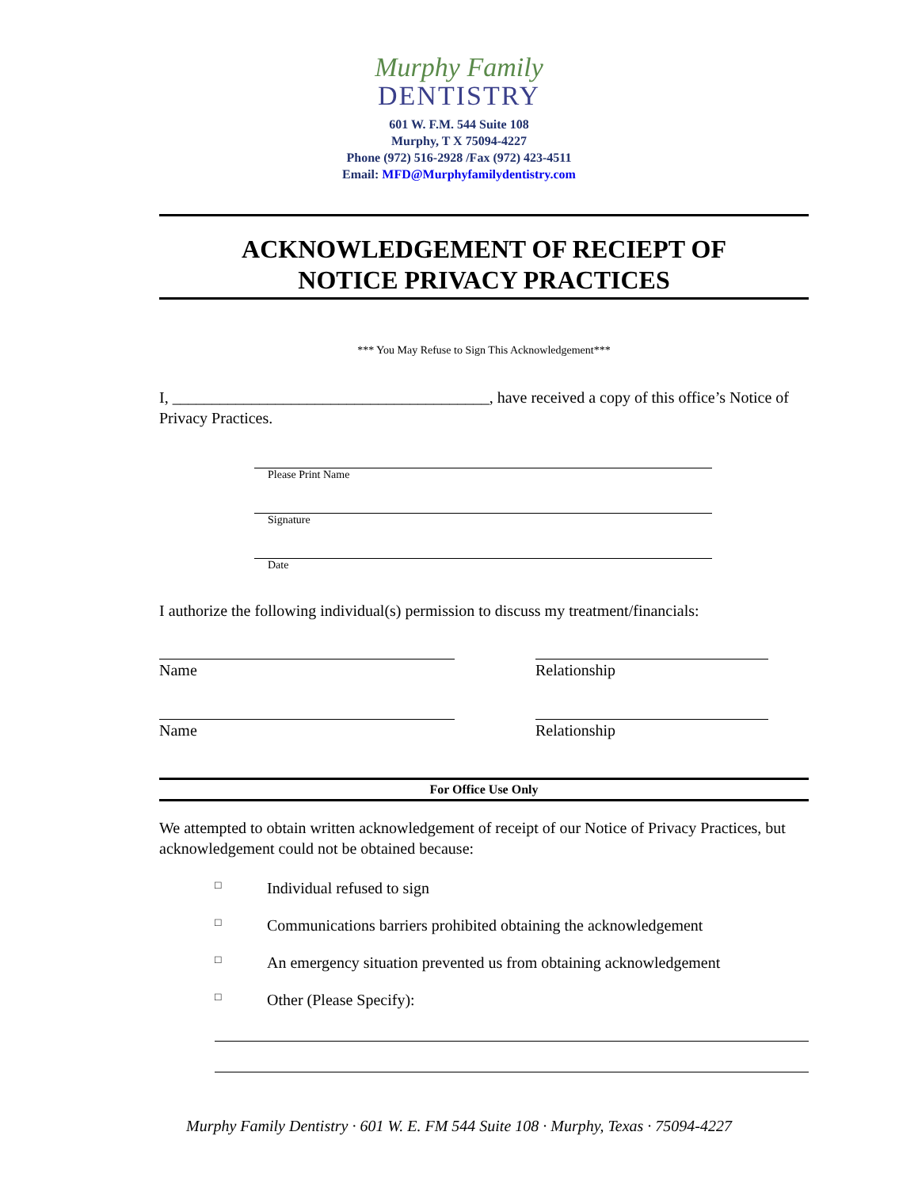Murphy Family
DENTISTRY
601 W. F.M. 544 Suite 108
Murphy, T X 75094-4227
Phone (972) 516-2928 /Fax (972) 423-4511
Email: MFD@Murphyfamilydentistry.com
ACKNOWLEDGEMENT OF RECIEPT OF
NOTICE PRIVACY PRACTICES
*** You May Refuse to Sign This Acknowledgement***
I, ________________________________________, have received a copy of this office’s Notice of Privacy Practices.
Please Print Name
Signature
Date
I authorize the following individual(s) permission to discuss my treatment/financials:
Name Relationship
Name Relationship
For Office Use Only
We attempted to obtain written acknowledgement of receipt of our Notice of Privacy Practices, but acknowledgement could not be obtained because:
□ Individual refused to sign
□ Communications barriers prohibited obtaining the acknowledgement
□ An emergency situation prevented us from obtaining acknowledgement
□ Other (Please Specify):
Murphy Family Dentistry · 601 W. E. FM 544 Suite 108 · Murphy, Texas · 75094-4227